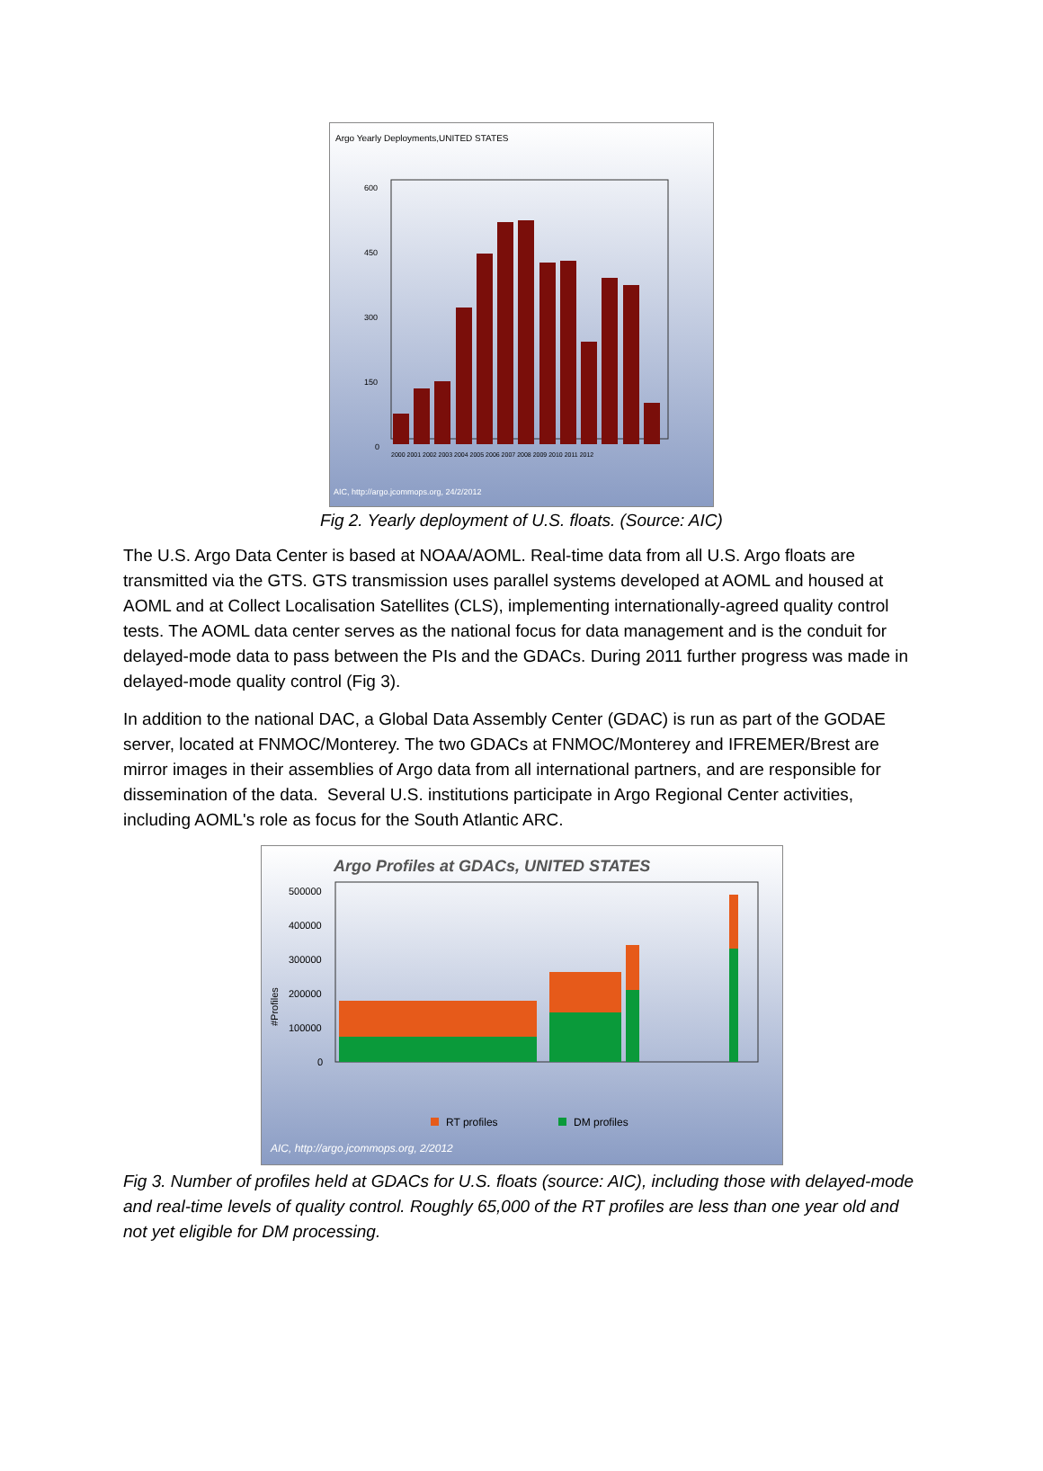Argo Yearly Deployments,UNITED STATES
600
450
300
150
0
2000 2001 2002 2003 2004 2005 2006 2007 2008 2009 2010 2011 2012
AIC, http://argo.jcommops.org, 24/2/2012
Fig 2. Yearly deployment of U.S. floats. (Source: AIC)
The U.S. Argo Data Center is based at NOAA/AOML. Real-time data from all U.S. Argo floats are transmitted via the GTS. GTS transmission uses parallel systems developed at AOML and housed at AOML and at Collect Localisation Satellites (CLS), implementing internationally-agreed quality control tests. The AOML data center serves as the national focus for data management and is the conduit for delayed-mode data to pass between the PIs and the GDACs. During 2011 further progress was made in delayed-mode quality control (Fig 3).
In addition to the national DAC, a Global Data Assembly Center (GDAC) is run as part of the GODAE server, located at FNMOC/Monterey. The two GDACs at FNMOC/Monterey and IFREMER/Brest are mirror images in their assemblies of Argo data from all international partners, and are responsible for dissemination of the data. Several U.S. institutions participate in Argo Regional Center activities, including AOML's role as focus for the South Atlantic ARC.
Argo Profiles at GDACs, UNITED STATES
500000
400000
300000
200000
100000
0
#Profiles
RT profiles
DM profiles
AIC, http://argo.jcommops.org, 2/2012
Fig 3. Number of profiles held at GDACs for U.S. floats (source: AIC), including those with delayed-mode and real-time levels of quality control. Roughly 65,000 of the RT profiles are less than one year old and not yet eligible for DM processing.